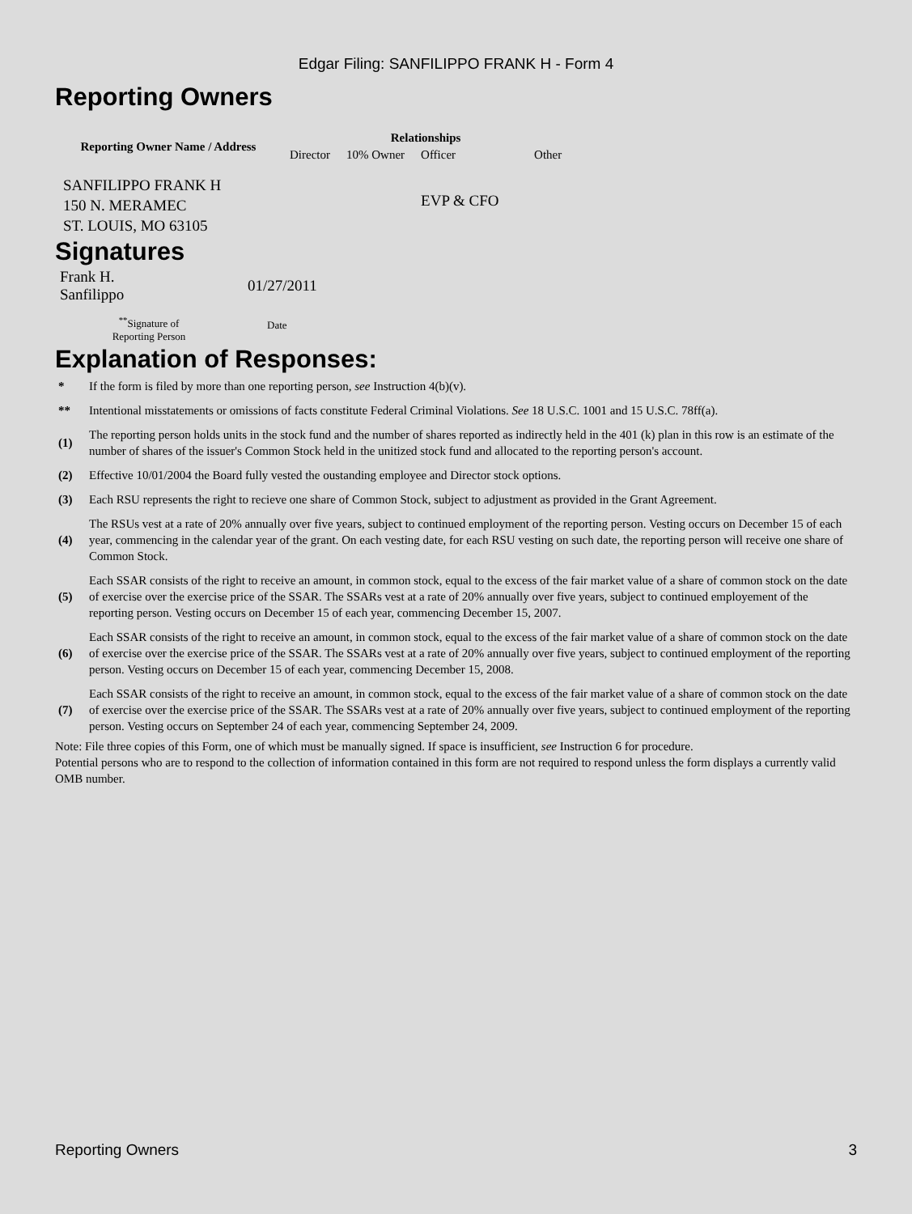Edgar Filing: SANFILIPPO FRANK H - Form 4
Reporting Owners
| Reporting Owner Name / Address | Relationships | | | |
| --- | --- | --- | --- | --- |
| | Director | 10% Owner | Officer | Other |
| SANFILIPPO FRANK H 150 N. MERAMEC ST. LOUIS, MO 63105 | | | EVP & CFO | |
Signatures
| Frank H. Sanfilippo | 01/27/2011 |
| <sup>**</sup> Signature of Reporting Person | Date |
Explanation of Responses:
| * | If the form is filed by more than one reporting person, see Instruction 4(b)(v). |
| ** | Intentional misstatements or omissions of facts constitute Federal Criminal Violations. See 18 U.S.C. 1001 and 15 U.S.C. 78ff(a). |
| (1) | The reporting person holds units in the stock fund and the number of shares reported as indirectly held in the 401 (k) plan in this row is an estimate of the number of shares of the issuer's Common Stock held in the unitized stock fund and allocated to the reporting person's account. |
| (2) | Effective 10/01/2004 the Board fully vested the oustanding employee and Director stock options. |
| (3) | Each RSU represents the right to recieve one share of Common Stock, subject to adjustment as provided in the Grant Agreement. |
| (4) | The RSUs vest at a rate of 20% annually over five years, subject to continued employment of the reporting person. Vesting occurs on December 15 of each year, commencing in the calendar year of the grant. On each vesting date, for each RSU vesting on such date, the reporting person will receive one share of Common Stock. |
| (5) | Each SSAR consists of the right to receive an amount, in common stock, equal to the excess of the fair market value of a share of common stock on the date of exercise over the exercise price of the SSAR. The SSARs vest at a rate of 20% annually over five years, subject to continued employement of the reporting person. Vesting occurs on December 15 of each year, commencing December 15, 2007. |
| (6) | Each SSAR consists of the right to receive an amount, in common stock, equal to the excess of the fair market value of a share of common stock on the date of exercise over the exercise price of the SSAR. The SSARs vest at a rate of 20% annually over five years, subject to continued employment of the reporting person. Vesting occurs on December 15 of each year, commencing December 15, 2008. |
| (7) | Each SSAR consists of the right to receive an amount, in common stock, equal to the excess of the fair market value of a share of common stock on the date of exercise over the exercise price of the SSAR. The SSARs vest at a rate of 20% annually over five years, subject to continued employment of the reporting person. Vesting occurs on September 24 of each year, commencing September 24, 2009. |
Note: File three copies of this Form, one of which must be manually signed. If space is insufficient, see Instruction 6 for procedure.
Potential persons who are to respond to the collection of information contained in this form are not required to respond unless the form displays a currently valid OMB number.
Reporting Owners 3